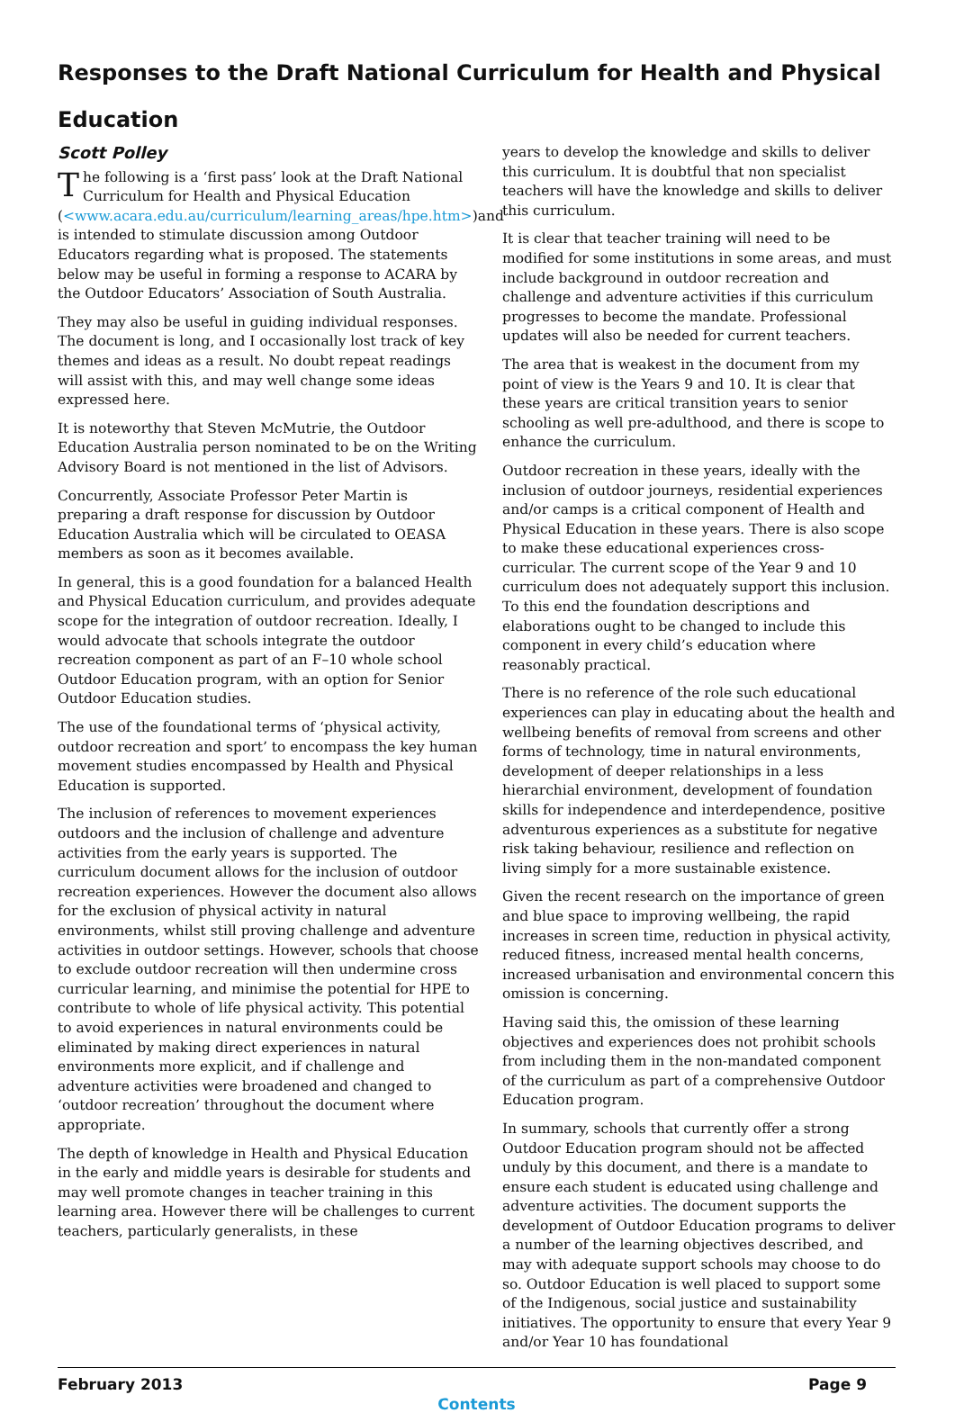Responses to the Draft National Curriculum for Health and Physical Education
Scott Polley
The following is a ‘first pass’ look at the Draft National Curriculum for Health and Physical Education (<www.acara.edu.au/curriculum/learning_areas/hpe.htm>)and is intended to stimulate discussion among Outdoor Educators regarding what is proposed. The statements below may be useful in forming a response to ACARA by the Outdoor Educators’ Association of South Australia.
They may also be useful in guiding individual responses. The document is long, and I occasionally lost track of key themes and ideas as a result. No doubt repeat readings will assist with this, and may well change some ideas expressed here.
It is noteworthy that Steven McMutrie, the Outdoor Education Australia person nominated to be on the Writing Advisory Board is not mentioned in the list of Advisors.
Concurrently, Associate Professor Peter Martin is preparing a draft response for discussion by Outdoor Education Australia which will be circulated to OEASA members as soon as it becomes available.
In general, this is a good foundation for a balanced Health and Physical Education curriculum, and provides adequate scope for the integration of outdoor recreation. Ideally, I would advocate that schools integrate the outdoor recreation component as part of an F–10 whole school Outdoor Education program, with an option for Senior Outdoor Education studies.
The use of the foundational terms of ‘physical activity, outdoor recreation and sport’ to encompass the key human movement studies encompassed by Health and Physical Education is supported.
The inclusion of references to movement experiences outdoors and the inclusion of challenge and adventure activities from the early years is supported. The curriculum document allows for the inclusion of outdoor recreation experiences. However the document also allows for the exclusion of physical activity in natural environments, whilst still proving challenge and adventure activities in outdoor settings. However, schools that choose to exclude outdoor recreation will then undermine cross curricular learning, and minimise the potential for HPE to contribute to whole of life physical activity. This potential to avoid experiences in natural environments could be eliminated by making direct experiences in natural environments more explicit, and if challenge and adventure activities were broadened and changed to ‘outdoor recreation’ throughout the document where appropriate.
The depth of knowledge in Health and Physical Education in the early and middle years is desirable for students and may well promote changes in teacher training in this learning area. However there will be challenges to current teachers, particularly generalists, in these
years to develop the knowledge and skills to deliver this curriculum. It is doubtful that non specialist teachers will have the knowledge and skills to deliver this curriculum.
It is clear that teacher training will need to be modified for some institutions in some areas, and must include background in outdoor recreation and challenge and adventure activities if this curriculum progresses to become the mandate. Professional updates will also be needed for current teachers.
The area that is weakest in the document from my point of view is the Years 9 and 10. It is clear that these years are critical transition years to senior schooling as well pre-adulthood, and there is scope to enhance the curriculum.
Outdoor recreation in these years, ideally with the inclusion of outdoor journeys, residential experiences and/or camps is a critical component of Health and Physical Education in these years. There is also scope to make these educational experiences cross-curricular. The current scope of the Year 9 and 10 curriculum does not adequately support this inclusion. To this end the foundation descriptions and elaborations ought to be changed to include this component in every child’s education where reasonably practical.
There is no reference of the role such educational experiences can play in educating about the health and wellbeing benefits of removal from screens and other forms of technology, time in natural environments, development of deeper relationships in a less hierarchial environment, development of foundation skills for independence and interdependence, positive adventurous experiences as a substitute for negative risk taking behaviour, resilience and reflection on living simply for a more sustainable existence.
Given the recent research on the importance of green and blue space to improving wellbeing, the rapid increases in screen time, reduction in physical activity, reduced fitness, increased mental health concerns, increased urbanisation and environmental concern this omission is concerning.
Having said this, the omission of these learning objectives and experiences does not prohibit schools from including them in the non-mandated component of the curriculum as part of a comprehensive Outdoor Education program.
In summary, schools that currently offer a strong Outdoor Education program should not be affected unduly by this document, and there is a mandate to ensure each student is educated using challenge and adventure activities. The document supports the development of Outdoor Education programs to deliver a number of the learning objectives described, and may with adequate support schools may choose to do so. Outdoor Education is well placed to support some of the Indigenous, social justice and sustainability initiatives. The opportunity to ensure that every Year 9 and/or Year 10 has foundational
February 2013 Page 9
Contents